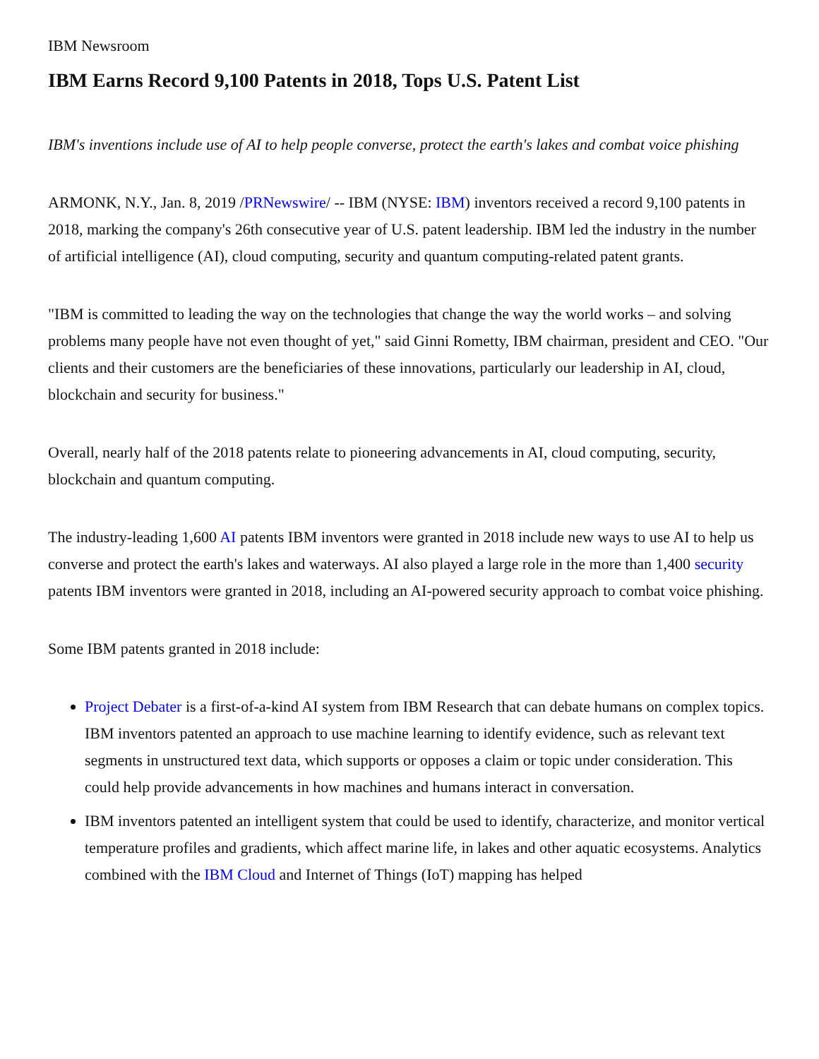IBM Newsroom
IBM Earns Record 9,100 Patents in 2018, Tops U.S. Patent List
IBM's inventions include use of AI to help people converse, protect the earth's lakes and combat voice phishing
ARMONK, N.Y., Jan. 8, 2019 /PRNewswire/ -- IBM (NYSE: IBM) inventors received a record 9,100 patents in 2018, marking the company's 26th consecutive year of U.S. patent leadership. IBM led the industry in the number of artificial intelligence (AI), cloud computing, security and quantum computing-related patent grants.
"IBM is committed to leading the way on the technologies that change the way the world works – and solving problems many people have not even thought of yet," said Ginni Rometty, IBM chairman, president and CEO. "Our clients and their customers are the beneficiaries of these innovations, particularly our leadership in AI, cloud, blockchain and security for business."
Overall, nearly half of the 2018 patents relate to pioneering advancements in AI, cloud computing, security, blockchain and quantum computing.
The industry-leading 1,600 AI patents IBM inventors were granted in 2018 include new ways to use AI to help us converse and protect the earth's lakes and waterways. AI also played a large role in the more than 1,400 security patents IBM inventors were granted in 2018, including an AI-powered security approach to combat voice phishing.
Some IBM patents granted in 2018 include:
Project Debater is a first-of-a-kind AI system from IBM Research that can debate humans on complex topics. IBM inventors patented an approach to use machine learning to identify evidence, such as relevant text segments in unstructured text data, which supports or opposes a claim or topic under consideration. This could help provide advancements in how machines and humans interact in conversation.
IBM inventors patented an intelligent system that could be used to identify, characterize, and monitor vertical temperature profiles and gradients, which affect marine life, in lakes and other aquatic ecosystems. Analytics combined with the IBM Cloud and Internet of Things (IoT) mapping has helped